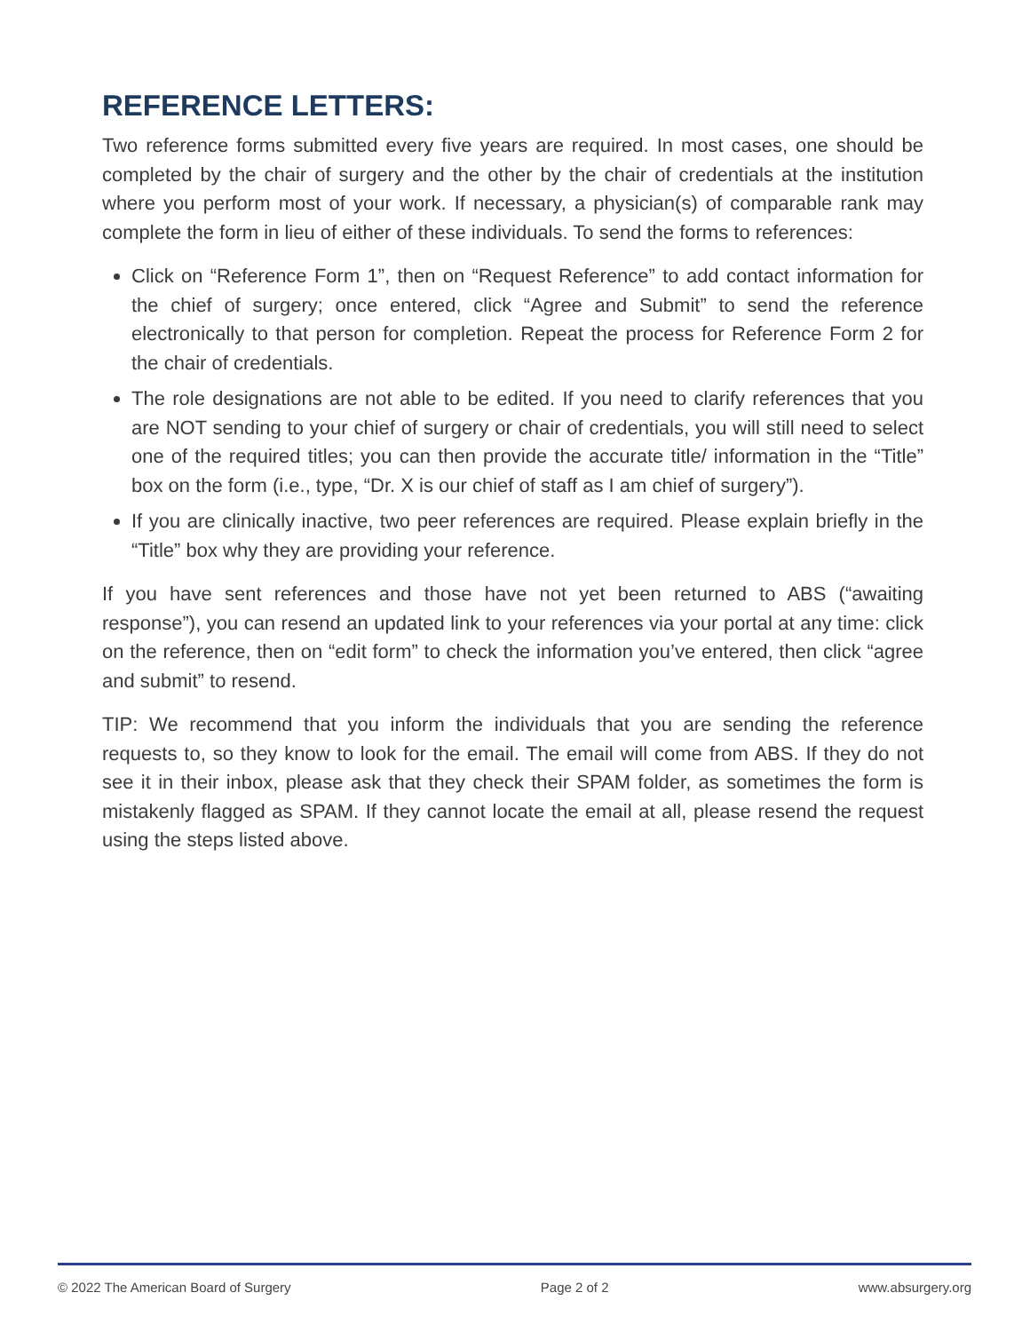REFERENCE LETTERS:
Two reference forms submitted every five years are required. In most cases, one should be completed by the chair of surgery and the other by the chair of credentials at the institution where you perform most of your work. If necessary, a physician(s) of comparable rank may complete the form in lieu of either of these individuals. To send the forms to references:
Click on “Reference Form 1”, then on “Request Reference” to add contact information for the chief of surgery; once entered, click “Agree and Submit” to send the reference electronically to that person for completion. Repeat the process for Reference Form 2 for the chair of credentials.
The role designations are not able to be edited. If you need to clarify references that you are NOT sending to your chief of surgery or chair of credentials, you will still need to select one of the required titles; you can then provide the accurate title/ information in the “Title” box on the form (i.e., type, “Dr. X is our chief of staff as I am chief of surgery”).
If you are clinically inactive, two peer references are required. Please explain briefly in the “Title” box why they are providing your reference.
If you have sent references and those have not yet been returned to ABS (“awaiting response”), you can resend an updated link to your references via your portal at any time: click on the reference, then on “edit form” to check the information you’ve entered, then click “agree and submit” to resend.
TIP: We recommend that you inform the individuals that you are sending the reference requests to, so they know to look for the email. The email will come from ABS. If they do not see it in their inbox, please ask that they check their SPAM folder, as sometimes the form is mistakenly flagged as SPAM. If they cannot locate the email at all, please resend the request using the steps listed above.
© 2022 The American Board of Surgery Page 2 of 2 www.absurgery.org